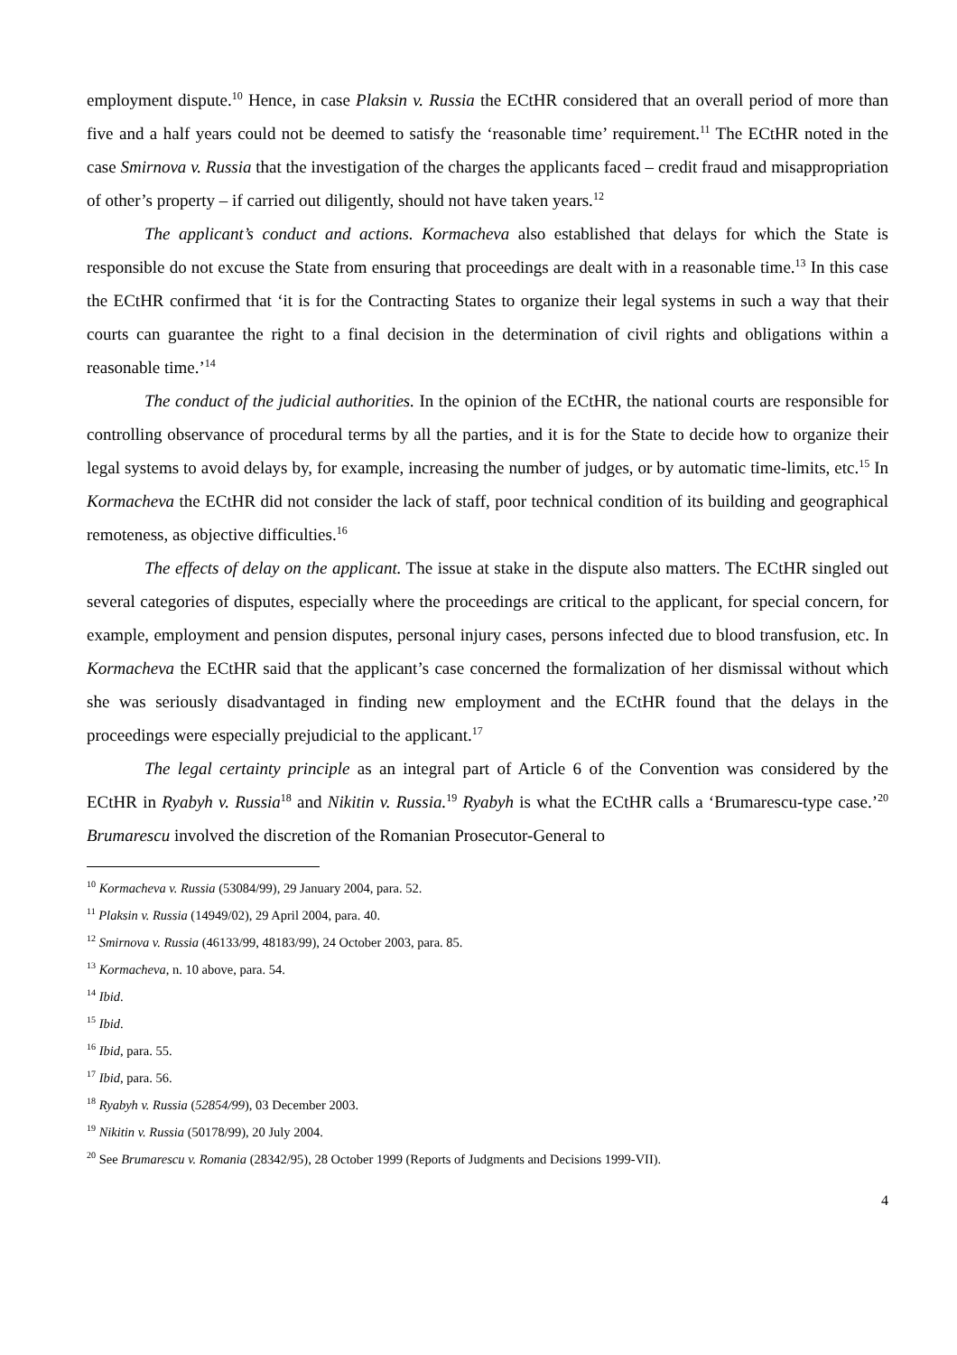employment dispute.<sup>10</sup> Hence, in case Plaksin v. Russia the ECtHR considered that an overall period of more than five and a half years could not be deemed to satisfy the ‘reasonable time’ requirement.<sup>11</sup> The ECtHR noted in the case Smirnova v. Russia that the investigation of the charges the applicants faced – credit fraud and misappropriation of other’s property – if carried out diligently, should not have taken years.<sup>12</sup>
The applicant’s conduct and actions. Kormacheva also established that delays for which the State is responsible do not excuse the State from ensuring that proceedings are dealt with in a reasonable time.<sup>13</sup> In this case the ECtHR confirmed that ‘it is for the Contracting States to organize their legal systems in such a way that their courts can guarantee the right to a final decision in the determination of civil rights and obligations within a reasonable time.’<sup>14</sup>
The conduct of the judicial authorities. In the opinion of the ECtHR, the national courts are responsible for controlling observance of procedural terms by all the parties, and it is for the State to decide how to organize their legal systems to avoid delays by, for example, increasing the number of judges, or by automatic time-limits, etc.<sup>15</sup> In Kormacheva the ECtHR did not consider the lack of staff, poor technical condition of its building and geographical remoteness, as objective difficulties.<sup>16</sup>
The effects of delay on the applicant. The issue at stake in the dispute also matters. The ECtHR singled out several categories of disputes, especially where the proceedings are critical to the applicant, for special concern, for example, employment and pension disputes, personal injury cases, persons infected due to blood transfusion, etc. In Kormacheva the ECtHR said that the applicant’s case concerned the formalization of her dismissal without which she was seriously disadvantaged in finding new employment and the ECtHR found that the delays in the proceedings were especially prejudicial to the applicant.<sup>17</sup>
The legal certainty principle as an integral part of Article 6 of the Convention was considered by the ECtHR in Ryabyh v. Russia<sup>18</sup> and Nikitin v. Russia.<sup>19</sup> Ryabyh is what the ECtHR calls a ‘Brumarescu-type case.’<sup>20</sup> Brumarescu involved the discretion of the Romanian Prosecutor-General to
<sup>10</sup> Kormacheva v. Russia (53084/99), 29 January 2004, para. 52.
<sup>11</sup> Plaksin v. Russia (14949/02), 29 April 2004, para. 40.
<sup>12</sup> Smirnova v. Russia (46133/99, 48183/99), 24 October 2003, para. 85.
<sup>13</sup> Kormacheva, n. 10 above, para. 54.
<sup>14</sup> Ibid.
<sup>15</sup> Ibid.
<sup>16</sup> Ibid, para. 55.
<sup>17</sup> Ibid, para. 56.
<sup>18</sup> Ryabyh v. Russia (52854/99), 03 December 2003.
<sup>19</sup> Nikitin v. Russia (50178/99), 20 July 2004.
<sup>20</sup> See Brumarescu v. Romania (28342/95), 28 October 1999 (Reports of Judgments and Decisions 1999-VII).
4